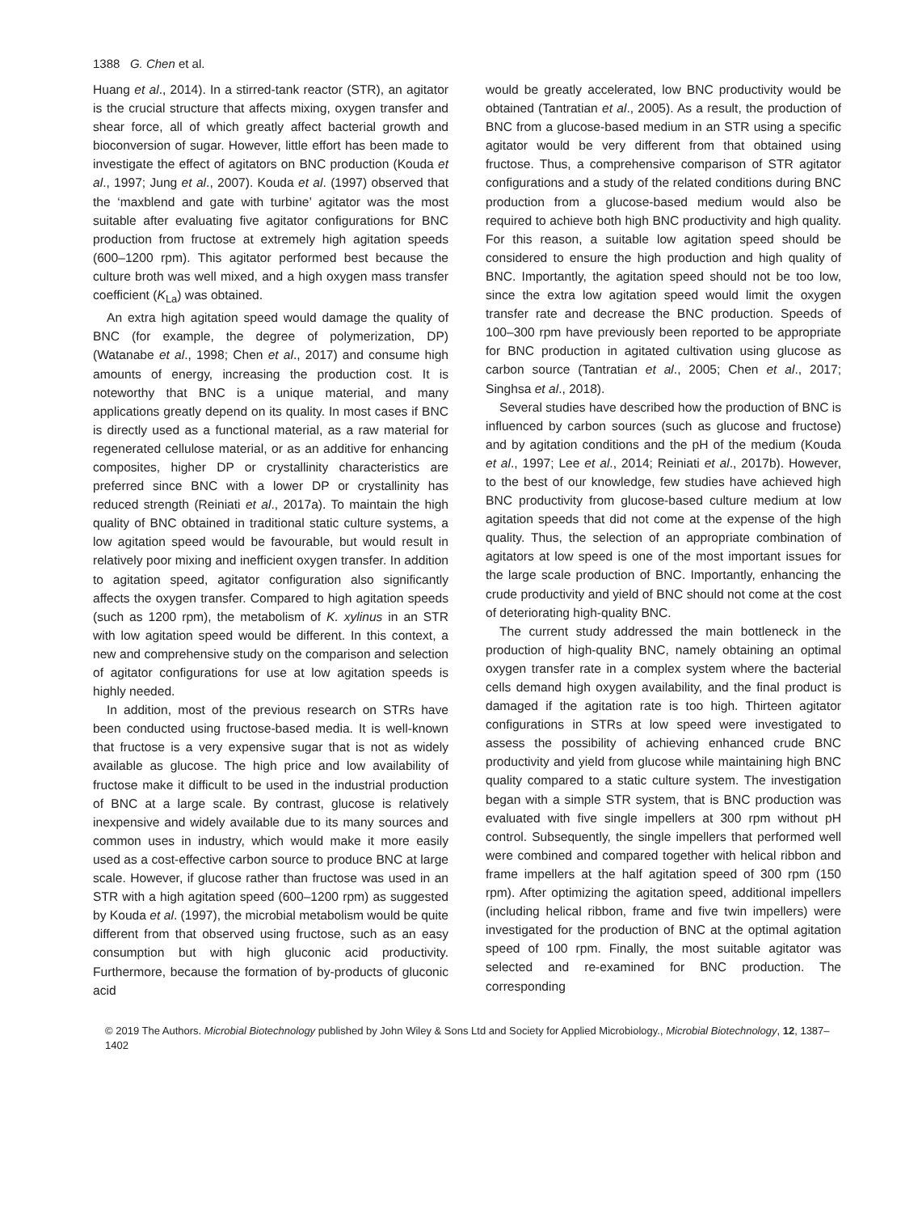1388 G. Chen et al.
Huang et al., 2014). In a stirred-tank reactor (STR), an agitator is the crucial structure that affects mixing, oxygen transfer and shear force, all of which greatly affect bacterial growth and bioconversion of sugar. However, little effort has been made to investigate the effect of agitators on BNC production (Kouda et al., 1997; Jung et al., 2007). Kouda et al. (1997) observed that the ‘maxblend and gate with turbine’ agitator was the most suitable after evaluating five agitator configurations for BNC production from fructose at extremely high agitation speeds (600–1200 rpm). This agitator performed best because the culture broth was well mixed, and a high oxygen mass transfer coefficient (K<sub>La</sub>) was obtained.
An extra high agitation speed would damage the quality of BNC (for example, the degree of polymerization, DP) (Watanabe et al., 1998; Chen et al., 2017) and consume high amounts of energy, increasing the production cost. It is noteworthy that BNC is a unique material, and many applications greatly depend on its quality. In most cases if BNC is directly used as a functional material, as a raw material for regenerated cellulose material, or as an additive for enhancing composites, higher DP or crystallinity characteristics are preferred since BNC with a lower DP or crystallinity has reduced strength (Reiniati et al., 2017a). To maintain the high quality of BNC obtained in traditional static culture systems, a low agitation speed would be favourable, but would result in relatively poor mixing and inefficient oxygen transfer. In addition to agitation speed, agitator configuration also significantly affects the oxygen transfer. Compared to high agitation speeds (such as 1200 rpm), the metabolism of K. xylinus in an STR with low agitation speed would be different. In this context, a new and comprehensive study on the comparison and selection of agitator configurations for use at low agitation speeds is highly needed.
In addition, most of the previous research on STRs have been conducted using fructose-based media. It is well-known that fructose is a very expensive sugar that is not as widely available as glucose. The high price and low availability of fructose make it difficult to be used in the industrial production of BNC at a large scale. By contrast, glucose is relatively inexpensive and widely available due to its many sources and common uses in industry, which would make it more easily used as a cost-effective carbon source to produce BNC at large scale. However, if glucose rather than fructose was used in an STR with a high agitation speed (600–1200 rpm) as suggested by Kouda et al. (1997), the microbial metabolism would be quite different from that observed using fructose, such as an easy consumption but with high gluconic acid productivity. Furthermore, because the formation of by-products of gluconic acid
would be greatly accelerated, low BNC productivity would be obtained (Tantratian et al., 2005). As a result, the production of BNC from a glucose-based medium in an STR using a specific agitator would be very different from that obtained using fructose. Thus, a comprehensive comparison of STR agitator configurations and a study of the related conditions during BNC production from a glucose-based medium would also be required to achieve both high BNC productivity and high quality. For this reason, a suitable low agitation speed should be considered to ensure the high production and high quality of BNC. Importantly, the agitation speed should not be too low, since the extra low agitation speed would limit the oxygen transfer rate and decrease the BNC production. Speeds of 100–300 rpm have previously been reported to be appropriate for BNC production in agitated cultivation using glucose as carbon source (Tantratian et al., 2005; Chen et al., 2017; Singhsa et al., 2018).
Several studies have described how the production of BNC is influenced by carbon sources (such as glucose and fructose) and by agitation conditions and the pH of the medium (Kouda et al., 1997; Lee et al., 2014; Reiniati et al., 2017b). However, to the best of our knowledge, few studies have achieved high BNC productivity from glucose-based culture medium at low agitation speeds that did not come at the expense of the high quality. Thus, the selection of an appropriate combination of agitators at low speed is one of the most important issues for the large scale production of BNC. Importantly, enhancing the crude productivity and yield of BNC should not come at the cost of deteriorating high-quality BNC.
The current study addressed the main bottleneck in the production of high-quality BNC, namely obtaining an optimal oxygen transfer rate in a complex system where the bacterial cells demand high oxygen availability, and the final product is damaged if the agitation rate is too high. Thirteen agitator configurations in STRs at low speed were investigated to assess the possibility of achieving enhanced crude BNC productivity and yield from glucose while maintaining high BNC quality compared to a static culture system. The investigation began with a simple STR system, that is BNC production was evaluated with five single impellers at 300 rpm without pH control. Subsequently, the single impellers that performed well were combined and compared together with helical ribbon and frame impellers at the half agitation speed of 300 rpm (150 rpm). After optimizing the agitation speed, additional impellers (including helical ribbon, frame and five twin impellers) were investigated for the production of BNC at the optimal agitation speed of 100 rpm. Finally, the most suitable agitator was selected and re-examined for BNC production. The corresponding
© 2019 The Authors. Microbial Biotechnology published by John Wiley & Sons Ltd and Society for Applied Microbiology., Microbial Biotechnology, 12, 1387–1402